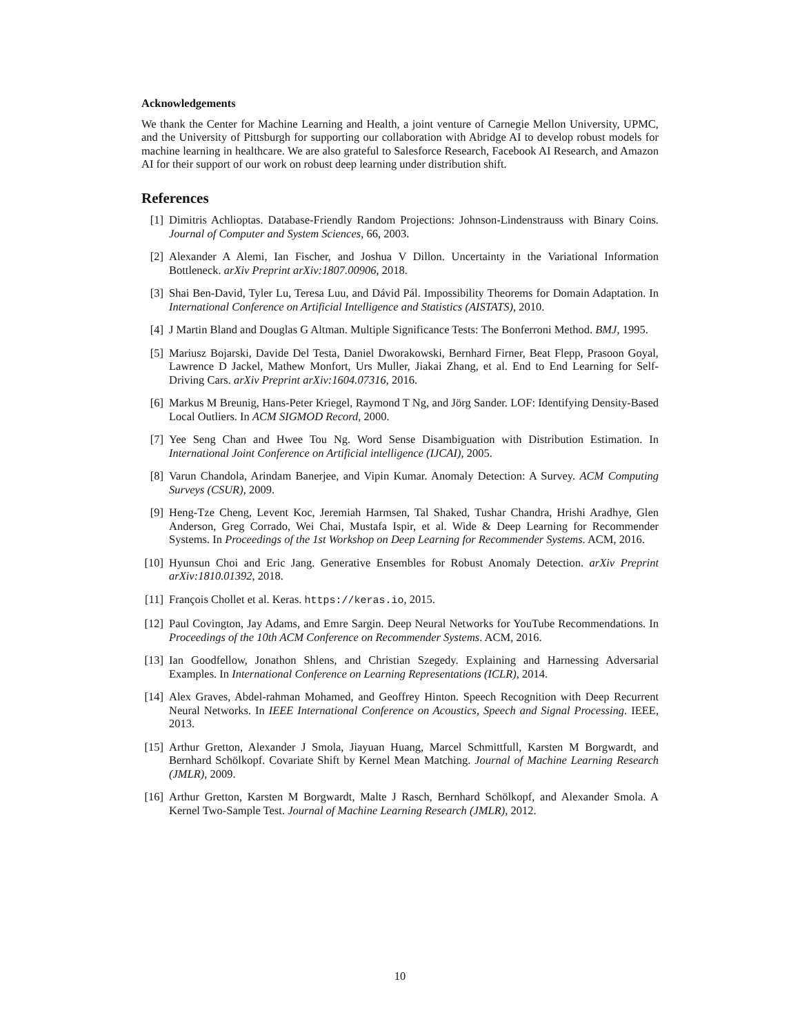Acknowledgements
We thank the Center for Machine Learning and Health, a joint venture of Carnegie Mellon University, UPMC, and the University of Pittsburgh for supporting our collaboration with Abridge AI to develop robust models for machine learning in healthcare. We are also grateful to Salesforce Research, Facebook AI Research, and Amazon AI for their support of our work on robust deep learning under distribution shift.
References
[1] Dimitris Achlioptas. Database-Friendly Random Projections: Johnson-Lindenstrauss with Binary Coins. Journal of Computer and System Sciences, 66, 2003.
[2] Alexander A Alemi, Ian Fischer, and Joshua V Dillon. Uncertainty in the Variational Information Bottleneck. arXiv Preprint arXiv:1807.00906, 2018.
[3] Shai Ben-David, Tyler Lu, Teresa Luu, and Dávid Pál. Impossibility Theorems for Domain Adaptation. In International Conference on Artificial Intelligence and Statistics (AISTATS), 2010.
[4] J Martin Bland and Douglas G Altman. Multiple Significance Tests: The Bonferroni Method. BMJ, 1995.
[5] Mariusz Bojarski, Davide Del Testa, Daniel Dworakowski, Bernhard Firner, Beat Flepp, Prasoon Goyal, Lawrence D Jackel, Mathew Monfort, Urs Muller, Jiakai Zhang, et al. End to End Learning for Self-Driving Cars. arXiv Preprint arXiv:1604.07316, 2016.
[6] Markus M Breunig, Hans-Peter Kriegel, Raymond T Ng, and Jörg Sander. LOF: Identifying Density-Based Local Outliers. In ACM SIGMOD Record, 2000.
[7] Yee Seng Chan and Hwee Tou Ng. Word Sense Disambiguation with Distribution Estimation. In International Joint Conference on Artificial intelligence (IJCAI), 2005.
[8] Varun Chandola, Arindam Banerjee, and Vipin Kumar. Anomaly Detection: A Survey. ACM Computing Surveys (CSUR), 2009.
[9] Heng-Tze Cheng, Levent Koc, Jeremiah Harmsen, Tal Shaked, Tushar Chandra, Hrishi Aradhye, Glen Anderson, Greg Corrado, Wei Chai, Mustafa Ispir, et al. Wide & Deep Learning for Recommender Systems. In Proceedings of the 1st Workshop on Deep Learning for Recommender Systems. ACM, 2016.
[10] Hyunsun Choi and Eric Jang. Generative Ensembles for Robust Anomaly Detection. arXiv Preprint arXiv:1810.01392, 2018.
[11] François Chollet et al. Keras. https://keras.io, 2015.
[12] Paul Covington, Jay Adams, and Emre Sargin. Deep Neural Networks for YouTube Recommendations. In Proceedings of the 10th ACM Conference on Recommender Systems. ACM, 2016.
[13] Ian Goodfellow, Jonathon Shlens, and Christian Szegedy. Explaining and Harnessing Adversarial Examples. In International Conference on Learning Representations (ICLR), 2014.
[14] Alex Graves, Abdel-rahman Mohamed, and Geoffrey Hinton. Speech Recognition with Deep Recurrent Neural Networks. In IEEE International Conference on Acoustics, Speech and Signal Processing. IEEE, 2013.
[15] Arthur Gretton, Alexander J Smola, Jiayuan Huang, Marcel Schmittfull, Karsten M Borgwardt, and Bernhard Schölkopf. Covariate Shift by Kernel Mean Matching. Journal of Machine Learning Research (JMLR), 2009.
[16] Arthur Gretton, Karsten M Borgwardt, Malte J Rasch, Bernhard Schölkopf, and Alexander Smola. A Kernel Two-Sample Test. Journal of Machine Learning Research (JMLR), 2012.
10